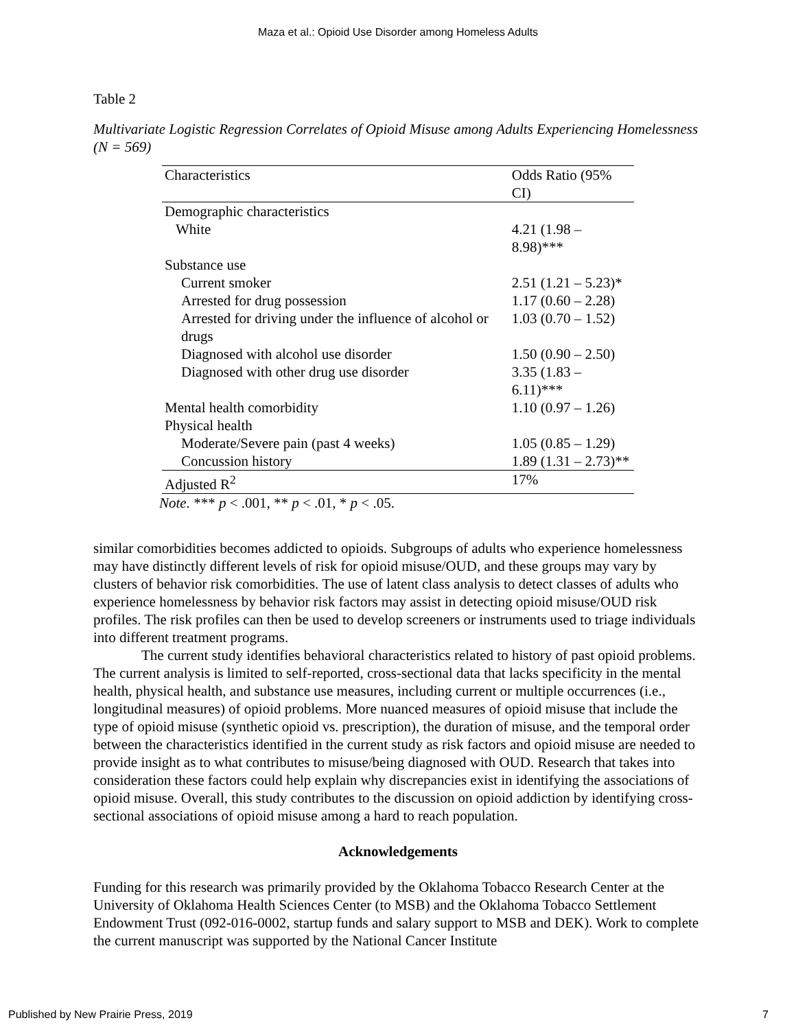Maza et al.: Opioid Use Disorder among Homeless Adults
Table 2
Multivariate Logistic Regression Correlates of Opioid Misuse among Adults Experiencing Homelessness (N = 569)
| Characteristics | Odds Ratio (95% CI) |
| --- | --- |
| Demographic characteristics | |
| White | 4.21 (1.98 – 8.98)*** |
| Substance use | |
| Current smoker | 2.51 (1.21 – 5.23)* |
| Arrested for drug possession | 1.17 (0.60 – 2.28) |
| Arrested for driving under the influence of alcohol or drugs | 1.03 (0.70 – 1.52) |
| Diagnosed with alcohol use disorder | 1.50 (0.90 – 2.50) |
| Diagnosed with other drug use disorder | 3.35 (1.83 – 6.11)*** |
| Mental health comorbidity | 1.10 (0.97 – 1.26) |
| Physical health | |
| Moderate/Severe pain (past 4 weeks) | 1.05 (0.85 – 1.29) |
| Concussion history | 1.89 (1.31 – 2.73)** |
| Adjusted R<sup>2</sup> | 17% |
Note. *** p < .001, ** p < .01, * p < .05.
similar comorbidities becomes addicted to opioids. Subgroups of adults who experience homelessness may have distinctly different levels of risk for opioid misuse/OUD, and these groups may vary by clusters of behavior risk comorbidities. The use of latent class analysis to detect classes of adults who experience homelessness by behavior risk factors may assist in detecting opioid misuse/OUD risk profiles. The risk profiles can then be used to develop screeners or instruments used to triage individuals into different treatment programs.
The current study identifies behavioral characteristics related to history of past opioid problems. The current analysis is limited to self-reported, cross-sectional data that lacks specificity in the mental health, physical health, and substance use measures, including current or multiple occurrences (i.e., longitudinal measures) of opioid problems. More nuanced measures of opioid misuse that include the type of opioid misuse (synthetic opioid vs. prescription), the duration of misuse, and the temporal order between the characteristics identified in the current study as risk factors and opioid misuse are needed to provide insight as to what contributes to misuse/being diagnosed with OUD. Research that takes into consideration these factors could help explain why discrepancies exist in identifying the associations of opioid misuse. Overall, this study contributes to the discussion on opioid addiction by identifying cross-sectional associations of opioid misuse among a hard to reach population.
Acknowledgements
Funding for this research was primarily provided by the Oklahoma Tobacco Research Center at the University of Oklahoma Health Sciences Center (to MSB) and the Oklahoma Tobacco Settlement Endowment Trust (092-016-0002, startup funds and salary support to MSB and DEK). Work to complete the current manuscript was supported by the National Cancer Institute
Published by New Prairie Press, 2019 7